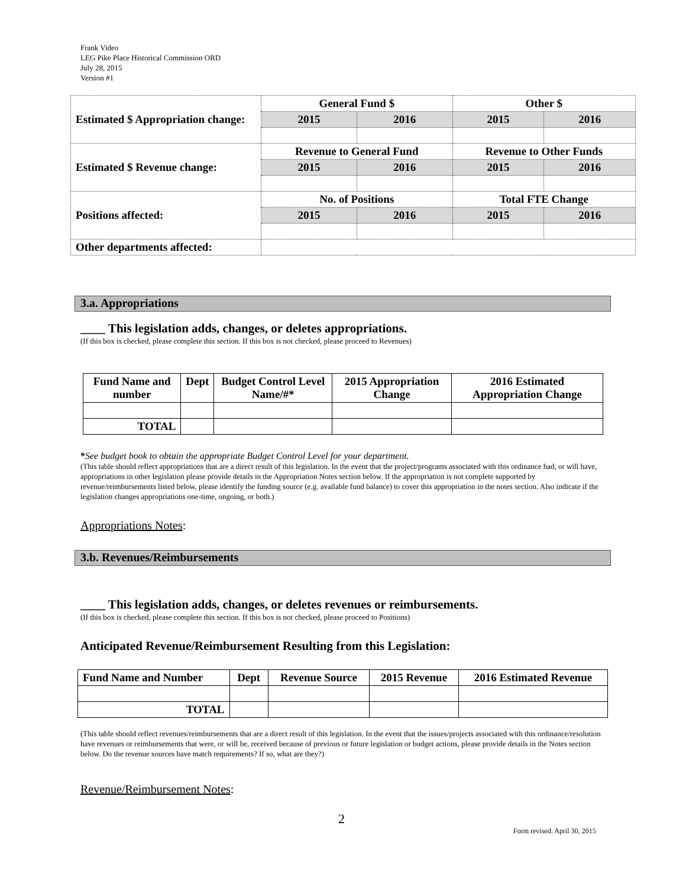Frank Video
LEG Pike Place Historical Commission ORD
July 28, 2015
Version #1
| Estimated $ Appropriation change: | General Fund $ | | Other $ | |
| | 2015 | 2016 | 2015 | 2016 |
| Estimated $ Revenue change: | Revenue to General Fund | | Revenue to Other Funds | |
| | 2015 | 2016 | 2015 | 2016 |
| Positions affected: | No. of Positions | | Total FTE Change | |
| | 2015 | 2016 | 2015 | 2016 |
| Other departments affected: | | | | |
3.a. Appropriations
____ This legislation adds, changes, or deletes appropriations.
(If this box is checked, please complete this section. If this box is not checked, please proceed to Revenues)
| Fund Name and number | Dept | Budget Control Level Name/#* | 2015 Appropriation Change | 2016 Estimated Appropriation Change |
| --- | --- | --- | --- | --- |
| TOTAL | | | | |
*See budget book to obtain the appropriate Budget Control Level for your department.
(This table should reflect appropriations that are a direct result of this legislation. In the event that the project/programs associated with this ordinance had, or will have, appropriations in other legislation please provide details in the Appropriation Notes section below. If the appropriation is not complete supported by revenue/reimbursements listed below, please identify the funding source (e.g. available fund balance) to cover this appropriation in the notes section. Also indicate if the legislation changes appropriations one-time, ongoing, or both.)
Appropriations Notes:
3.b. Revenues/Reimbursements
____ This legislation adds, changes, or deletes revenues or reimbursements.
(If this box is checked, please complete this section. If this box is not checked, please proceed to Positions)
Anticipated Revenue/Reimbursement Resulting from this Legislation:
| Fund Name and Number | Dept | Revenue Source | 2015 Revenue | 2016 Estimated Revenue |
| --- | --- | --- | --- | --- |
| TOTAL | | | | |
(This table should reflect revenues/reimbursements that are a direct result of this legislation. In the event that the issues/projects associated with this ordinance/resolution have revenues or reimbursements that were, or will be, received because of previous or future legislation or budget actions, please provide details in the Notes section below. Do the revenue sources have match requirements? If so, what are they?)
Revenue/Reimbursement Notes:
2
Form revised: April 30, 2015